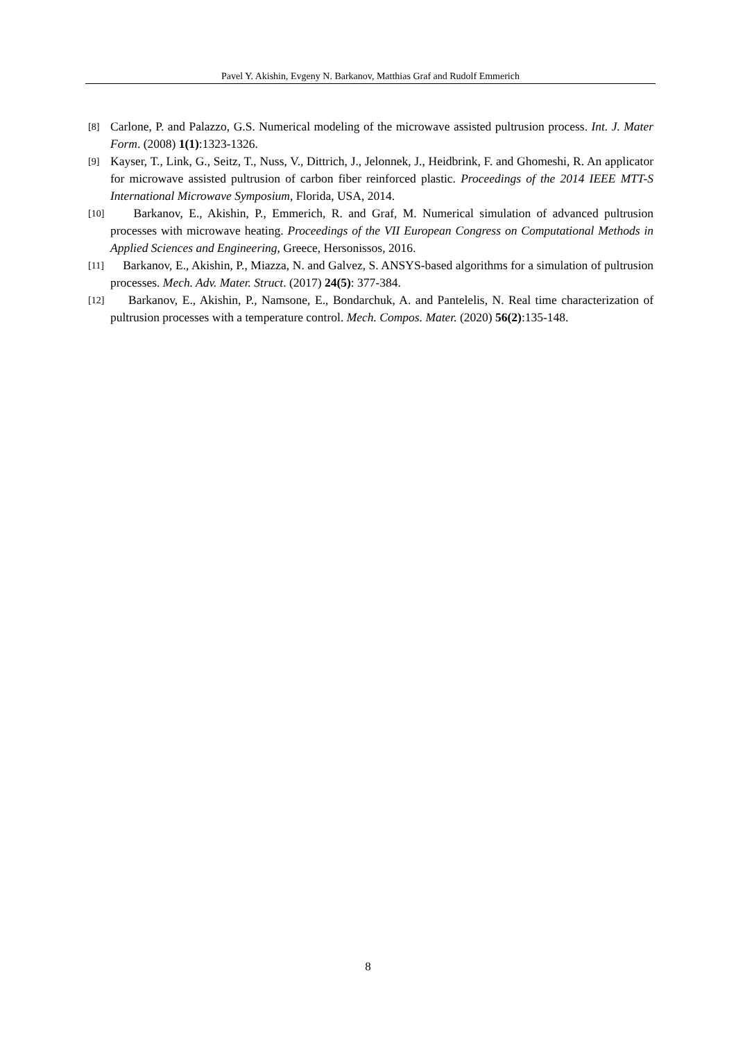Pavel Y. Akishin, Evgeny N. Barkanov, Matthias Graf and Rudolf Emmerich
[8] Carlone, P. and Palazzo, G.S. Numerical modeling of the microwave assisted pultrusion process. Int. J. Mater Form. (2008) 1(1):1323-1326.
[9] Kayser, T., Link, G., Seitz, T., Nuss, V., Dittrich, J., Jelonnek, J., Heidbrink, F. and Ghomeshi, R. An applicator for microwave assisted pultrusion of carbon fiber reinforced plastic. Proceedings of the 2014 IEEE MTT-S International Microwave Symposium, Florida, USA, 2014.
[10] Barkanov, E., Akishin, P., Emmerich, R. and Graf, M. Numerical simulation of advanced pultrusion processes with microwave heating. Proceedings of the VII European Congress on Computational Methods in Applied Sciences and Engineering, Greece, Hersonissos, 2016.
[11] Barkanov, E., Akishin, P., Miazza, N. and Galvez, S. ANSYS-based algorithms for a simulation of pultrusion processes. Mech. Adv. Mater. Struct. (2017) 24(5): 377-384.
[12] Barkanov, E., Akishin, P., Namsone, E., Bondarchuk, A. and Pantelelis, N. Real time characterization of pultrusion processes with a temperature control. Mech. Compos. Mater. (2020) 56(2):135-148.
8